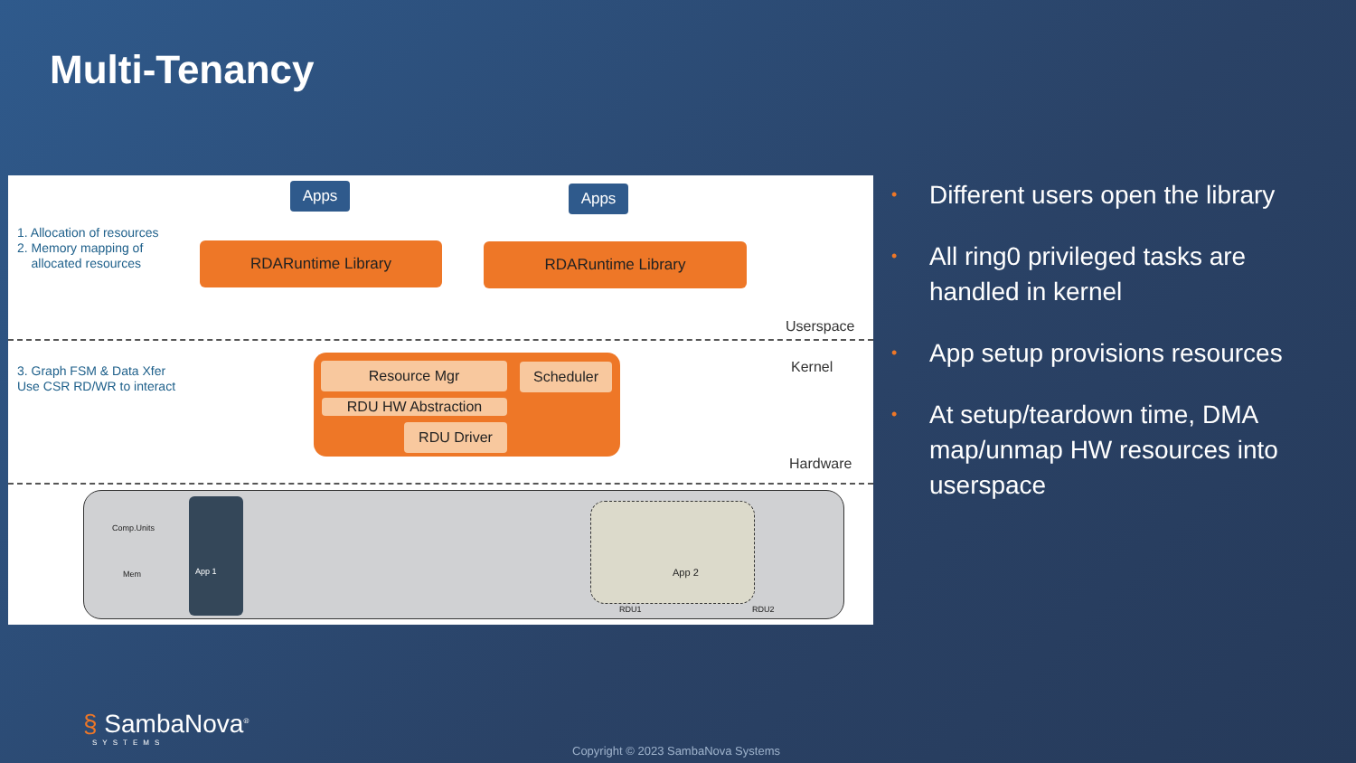Multi-Tenancy
Apps Apps
1. Allocation of resources
2. Memory mapping of
allocated resources
RDARuntime Library RDARuntime Library
Userspace
Kernel
3. Graph FSM & Data Xfer
Use CSR RD/WR to interact
Resource Mgr Scheduler
RDU HW Abstraction
RDU Driver
Hardware
Comp.Units
Mem App 1 App 2
RDU1 RDU2
• Different users open the library
• All ring0 privileged tasks are handled in kernel
• App setup provisions resources
• At setup/teardown time, DMA map/unmap HW resources into userspace
§ SambaNova<sup>®</sup>
SYSTEMS
Copyright © 2023 SambaNova Systems